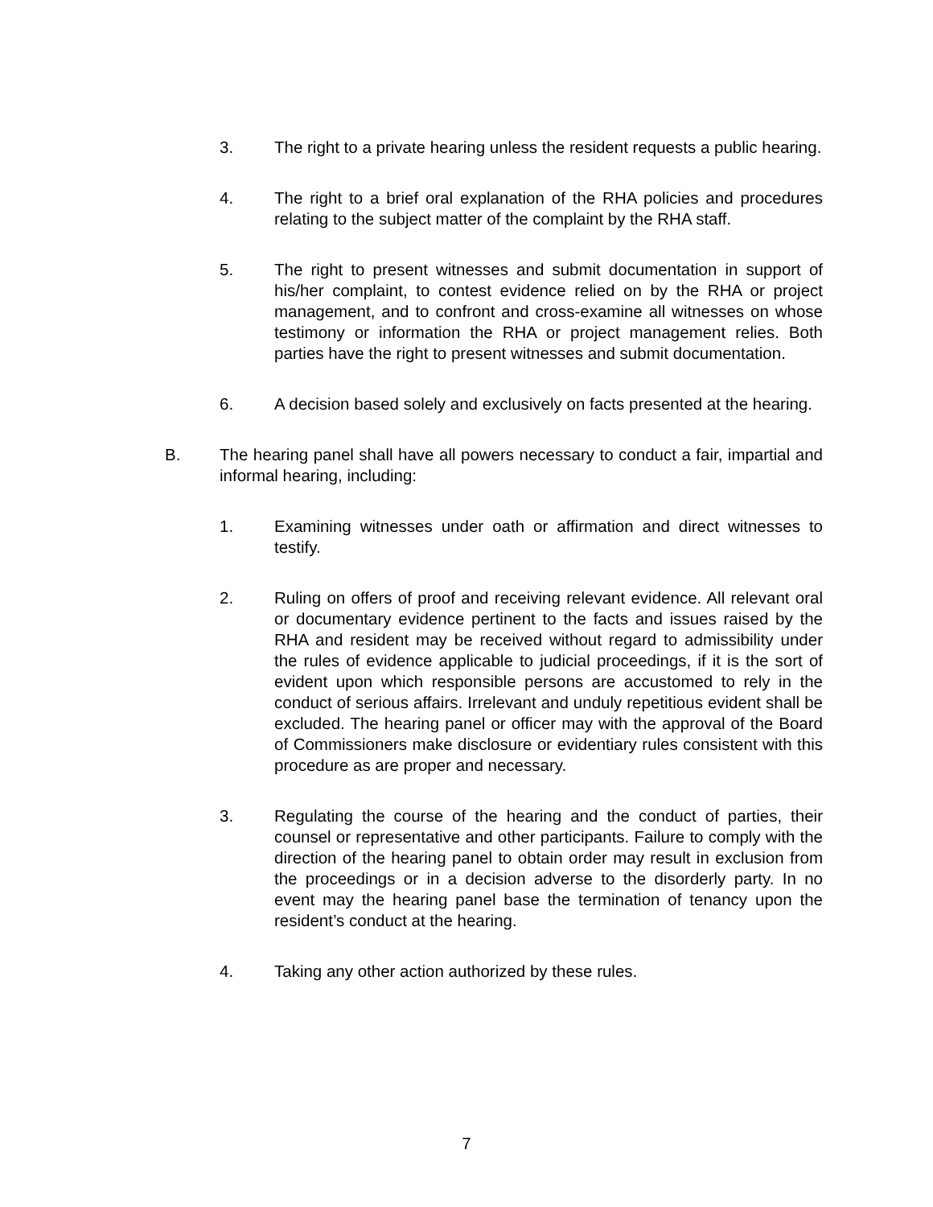3. The right to a private hearing unless the resident requests a public hearing.
4. The right to a brief oral explanation of the RHA policies and procedures relating to the subject matter of the complaint by the RHA staff.
5. The right to present witnesses and submit documentation in support of his/her complaint, to contest evidence relied on by the RHA or project management, and to confront and cross-examine all witnesses on whose testimony or information the RHA or project management relies. Both parties have the right to present witnesses and submit documentation.
6. A decision based solely and exclusively on facts presented at the hearing.
B. The hearing panel shall have all powers necessary to conduct a fair, impartial and informal hearing, including:
1. Examining witnesses under oath or affirmation and direct witnesses to testify.
2. Ruling on offers of proof and receiving relevant evidence. All relevant oral or documentary evidence pertinent to the facts and issues raised by the RHA and resident may be received without regard to admissibility under the rules of evidence applicable to judicial proceedings, if it is the sort of evident upon which responsible persons are accustomed to rely in the conduct of serious affairs. Irrelevant and unduly repetitious evident shall be excluded. The hearing panel or officer may with the approval of the Board of Commissioners make disclosure or evidentiary rules consistent with this procedure as are proper and necessary.
3. Regulating the course of the hearing and the conduct of parties, their counsel or representative and other participants. Failure to comply with the direction of the hearing panel to obtain order may result in exclusion from the proceedings or in a decision adverse to the disorderly party. In no event may the hearing panel base the termination of tenancy upon the resident’s conduct at the hearing.
4. Taking any other action authorized by these rules.
7